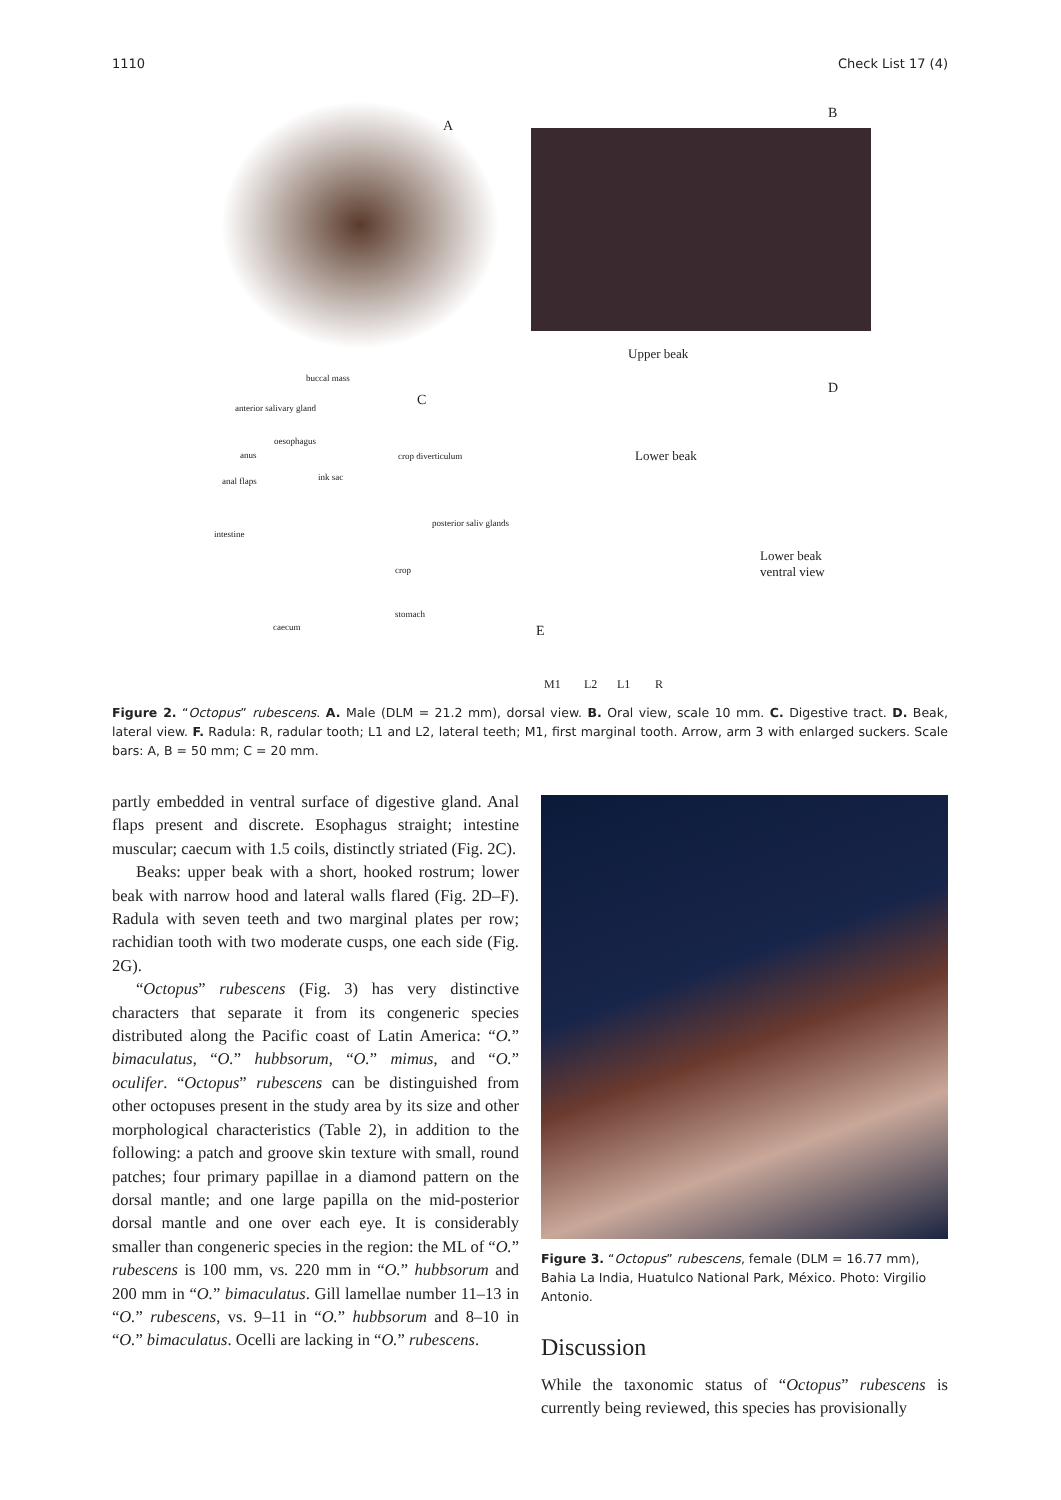1110 Check List 17 (4)
A
B
Upper beak
D
Lower beak
Lower beak
ventral view
C
buccal mass
anterior salivary gland
oesophagus
anus crop diverticulum
ink sac
anal flaps
posterior saliv glands
intestine
crop
stomach
caecum E
M1 L2 L1 R
Figure 2. “Octopus” rubescens. A. Male (DLM = 21.2 mm), dorsal view. B. Oral view, scale 10 mm. C. Digestive tract. D. Beak, lateral view. F. Radula: R, radular tooth; L1 and L2, lateral teeth; M1, first marginal tooth. Arrow, arm 3 with enlarged suckers. Scale bars: A, B = 50 mm; C = 20 mm.
partly embedded in ventral surface of digestive gland. Anal flaps present and discrete. Esophagus straight; intestine muscular; caecum with 1.5 coils, distinctly striated (Fig. 2C).
Beaks: upper beak with a short, hooked rostrum; lower beak with narrow hood and lateral walls flared (Fig. 2D–F). Radula with seven teeth and two marginal plates per row; rachidian tooth with two moderate cusps, one each side (Fig. 2G).
“Octopus” rubescens (Fig. 3) has very distinctive characters that separate it from its congeneric species distributed along the Pacific coast of Latin America: “O.” bimaculatus, “O.” hubbsorum, “O.” mimus, and “O.” oculifer. “Octopus” rubescens can be distinguished from other octopuses present in the study area by its size and other morphological characteristics (Table 2), in addition to the following: a patch and groove skin texture with small, round patches; four primary papillae in a diamond pattern on the dorsal mantle; and one large papilla on the mid-posterior dorsal mantle and one over each eye. It is considerably smaller than congeneric species in the region: the ML of “O.” rubescens is 100 mm, vs. 220 mm in “O.” hubbsorum and 200 mm in “O.” bimaculatus. Gill lamellae number 11–13 in “O.” rubescens, vs. 9–11 in “O.” hubbsorum and 8–10 in “O.” bimaculatus. Ocelli are lacking in “O.” rubescens.
Figure 3. “Octopus” rubescens, female (DLM = 16.77 mm), Bahia La India, Huatulco National Park, México. Photo: Virgilio Antonio.
Discussion
While the taxonomic status of “Octopus” rubescens is currently being reviewed, this species has provisionally